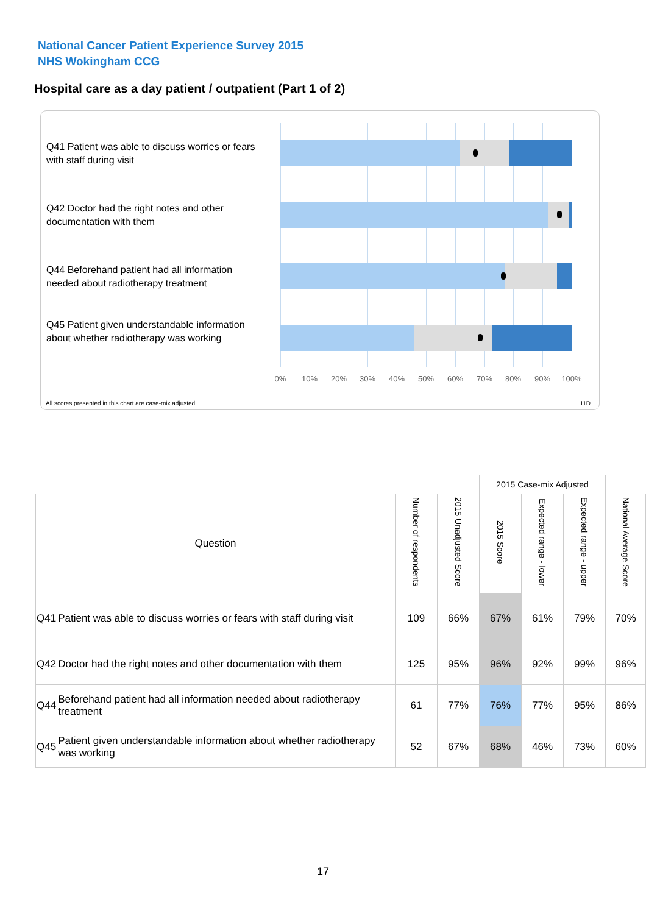National Cancer Patient Experience Survey 2015
NHS Wokingham CCG
Hospital care as a day patient / outpatient (Part 1 of 2)
Q41 Patient was able to discuss worries or fears with staff during visit
Q42 Doctor had the right notes and other documentation with them
Q44 Beforehand patient had all information needed about radiotherapy treatment
Q45 Patient given understandable information about whether radiotherapy was working
0% 10% 20% 30% 40% 50% 60% 70% 80% 90% 100%
All scores presented in this chart are case-mix adjusted
11D
| | | | | 2015 Case-mix Adjusted | | | |
| Question | | Number of respondents | 2015 Unadjusted Score | 2015 Score | Expected range - lower | Expected range - upper | National Average Score |
| Q41 | Patient was able to discuss worries or fears with staff during visit | 109 | 66% | 67% | 61% | 79% | 70% |
| Q42 | Doctor had the right notes and other documentation with them | 125 | 95% | 96% | 92% | 99% | 96% |
| Q44 | Beforehand patient had all information needed about radiotherapy treatment | 61 | 77% | 76% | 77% | 95% | 86% |
| Q45 | Patient given understandable information about whether radiotherapy was working | 52 | 67% | 68% | 46% | 73% | 60% |
17